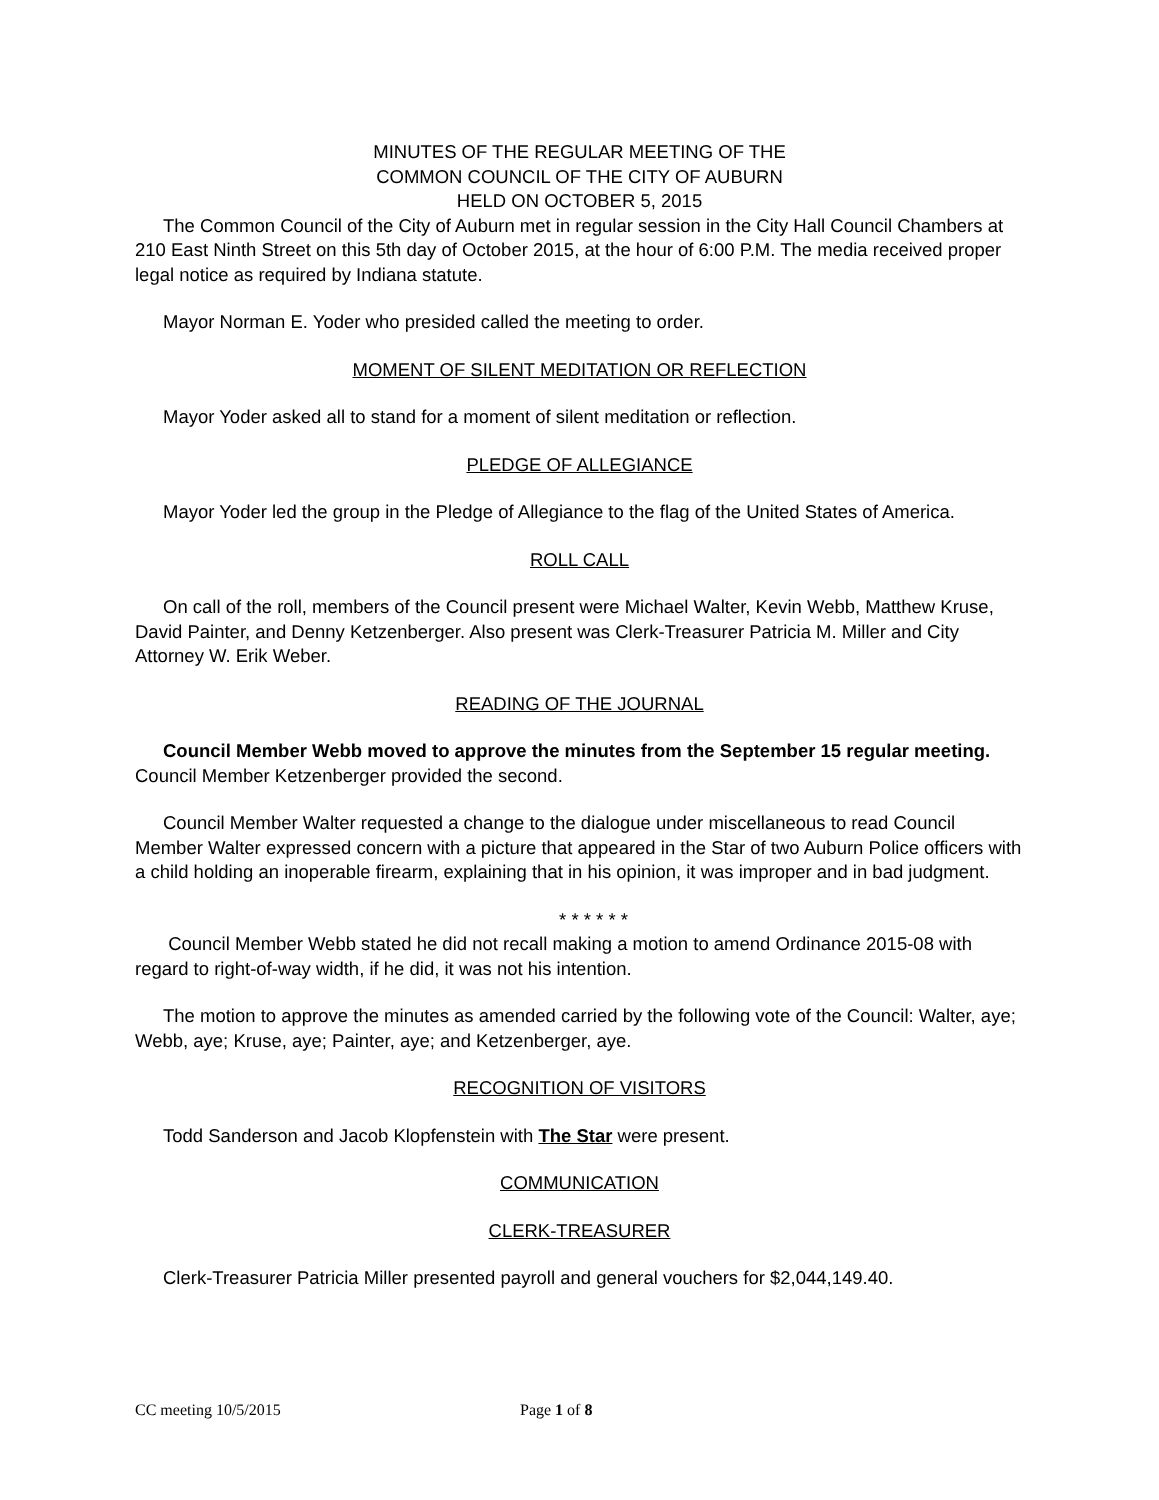MINUTES OF THE REGULAR MEETING OF THE
COMMON COUNCIL OF THE CITY OF AUBURN
HELD ON OCTOBER 5, 2015
The Common Council of the City of Auburn met in regular session in the City Hall Council Chambers at 210 East Ninth Street on this 5th day of October 2015, at the hour of 6:00 P.M. The media received proper legal notice as required by Indiana statute.
Mayor Norman E. Yoder who presided called the meeting to order.
MOMENT OF SILENT MEDITATION OR REFLECTION
Mayor Yoder asked all to stand for a moment of silent meditation or reflection.
PLEDGE OF ALLEGIANCE
Mayor Yoder led the group in the Pledge of Allegiance to the flag of the United States of America.
ROLL CALL
On call of the roll, members of the Council present were Michael Walter, Kevin Webb, Matthew Kruse, David Painter, and Denny Ketzenberger. Also present was Clerk-Treasurer Patricia M. Miller and City Attorney W. Erik Weber.
READING OF THE JOURNAL
Council Member Webb moved to approve the minutes from the September 15 regular meeting. Council Member Ketzenberger provided the second.
Council Member Walter requested a change to the dialogue under miscellaneous to read Council Member Walter expressed concern with a picture that appeared in the Star of two Auburn Police officers with a child holding an inoperable firearm, explaining that in his opinion, it was improper and in bad judgment.
* * * * * *
Council Member Webb stated he did not recall making a motion to amend Ordinance 2015-08 with regard to right-of-way width, if he did, it was not his intention.
The motion to approve the minutes as amended carried by the following vote of the Council: Walter, aye; Webb, aye; Kruse, aye; Painter, aye; and Ketzenberger, aye.
RECOGNITION OF VISITORS
Todd Sanderson and Jacob Klopfenstein with The Star were present.
COMMUNICATION
CLERK-TREASURER
Clerk-Treasurer Patricia Miller presented payroll and general vouchers for $2,044,149.40.
CC meeting 10/5/2015 Page 1 of 8